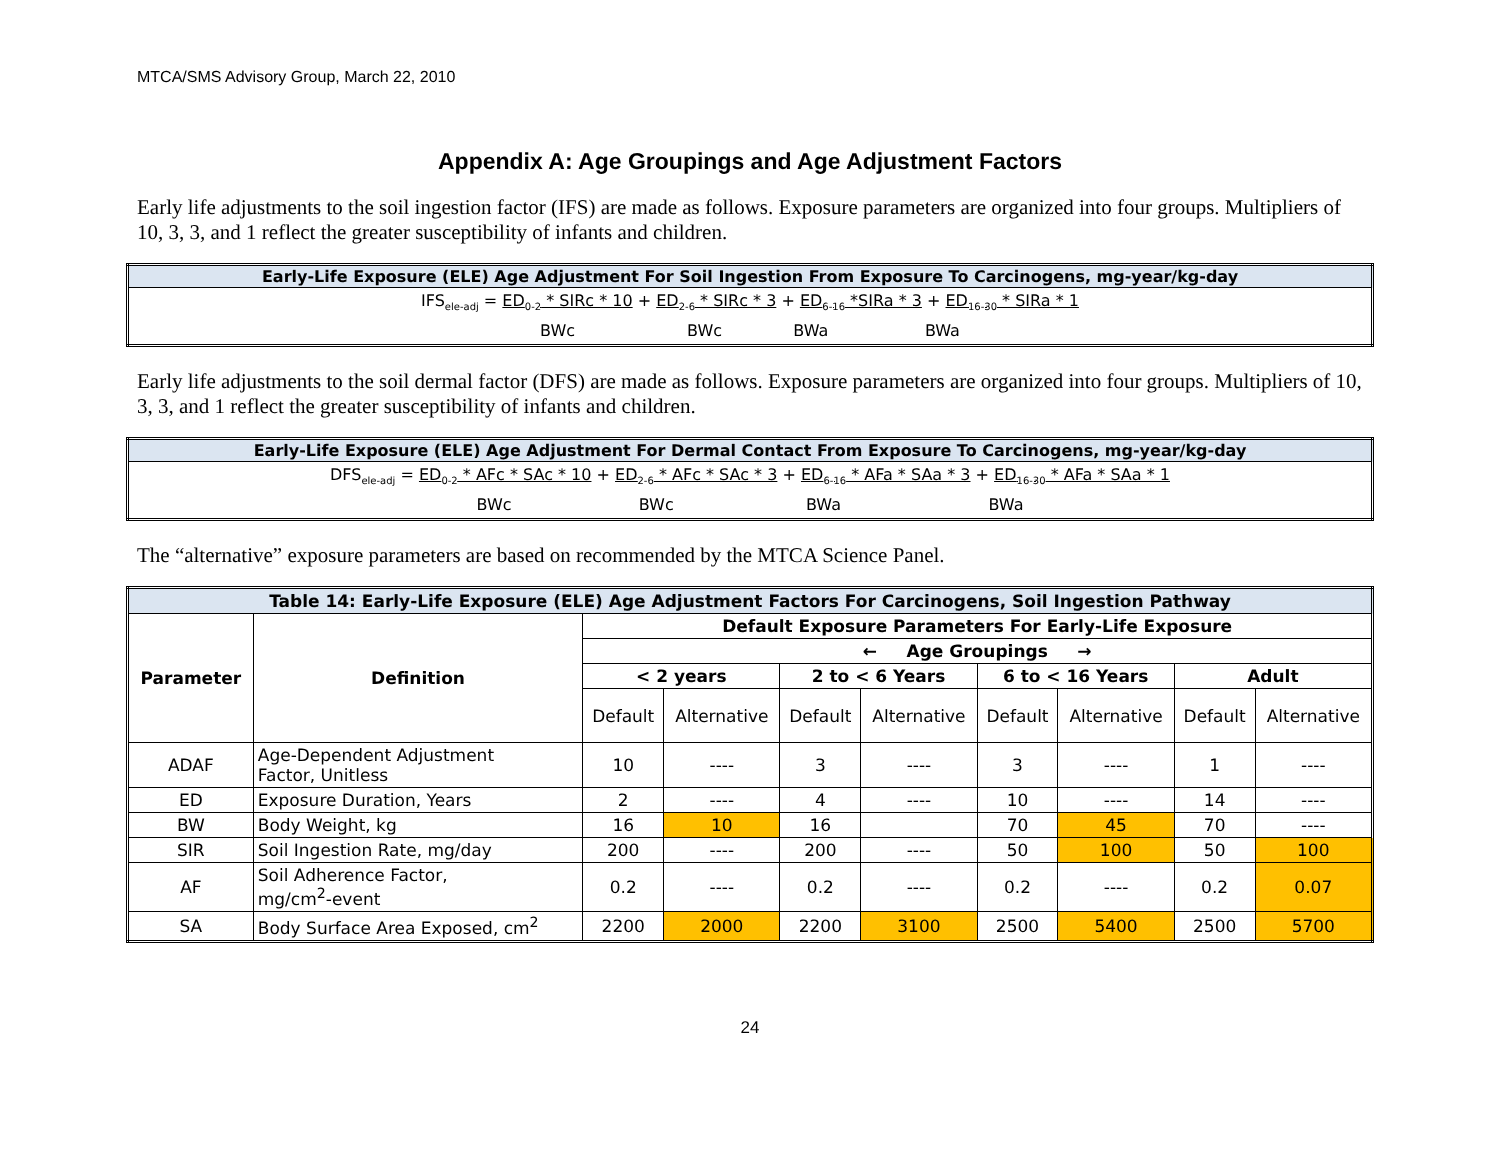MTCA/SMS Advisory Group, March 22, 2010
Appendix A: Age Groupings and Age Adjustment Factors
Early life adjustments to the soil ingestion factor (IFS) are made as follows. Exposure parameters are organized into four groups. Multipliers of 10, 3, 3, and 1 reflect the greater susceptibility of infants and children.
| Early-Life Exposure (ELE) Age Adjustment For Soil Ingestion From Exposure To Carcinogens, mg-year/kg-day |
| IFS<sub>ele-adj</sub> = ED<sub>0-2</sub> * SIRc * 10 + ED<sub>2-6</sub> * SIRc * 3 + ED<sub>6-16</sub> *SIRa * 3 + ED<sub>16-30</sub> * SIRa * 1 BWc BWc BWa BWa |
Early life adjustments to the soil dermal factor (DFS) are made as follows. Exposure parameters are organized into four groups. Multipliers of 10, 3, 3, and 1 reflect the greater susceptibility of infants and children.
| Early-Life Exposure (ELE) Age Adjustment For Dermal Contact From Exposure To Carcinogens, mg-year/kg-day |
| DFS<sub>ele-adj</sub> = ED<sub>0-2</sub> * AFc * SAc * 10 + ED<sub>2-6</sub> * AFc * SAc * 3 + ED<sub>6-16</sub> * AFa * SAa * 3 + ED<sub>16-30</sub> * AFa * SAa * 1 BWc BWc BWa BWa |
The “alternative” exposure parameters are based on recommended by the MTCA Science Panel.
| Table 14: Early-Life Exposure (ELE) Age Adjustment Factors For Carcinogens, Soil Ingestion Pathway | | | | | | | | | |
| --- | --- | --- | --- | --- | --- | --- | --- | --- | --- |
| Parameter | Definition | Default Exposure Parameters For Early-Life Exposure | | | | | | | |
| | | ← Age Groupings → | | | | | | | |
| | | < 2 years | | 2 to < 6 Years | | 6 to < 16 Years | | Adult | |
| | | Default | Alternative | Default | Alternative | Default | Alternative | Default | Alternative |
| ADAF | Age-Dependent Adjustment Factor, Unitless | 10 | ---- | 3 | ---- | 3 | ---- | 1 | ---- |
| ED | Exposure Duration, Years | 2 | ---- | 4 | ---- | 10 | ---- | 14 | ---- |
| BW | Body Weight, kg | 16 | 10 | 16 | | 70 | 45 | 70 | ---- |
| SIR | Soil Ingestion Rate, mg/day | 200 | ---- | 200 | ---- | 50 | 100 | 50 | 100 |
| AF | Soil Adherence Factor, mg/cm<sup>2</sup>-event | 0.2 | ---- | 0.2 | ---- | 0.2 | ---- | 0.2 | 0.07 |
| SA | Body Surface Area Exposed, cm<sup>2</sup> | 2200 | 2000 | 2200 | 3100 | 2500 | 5400 | 2500 | 5700 |
24